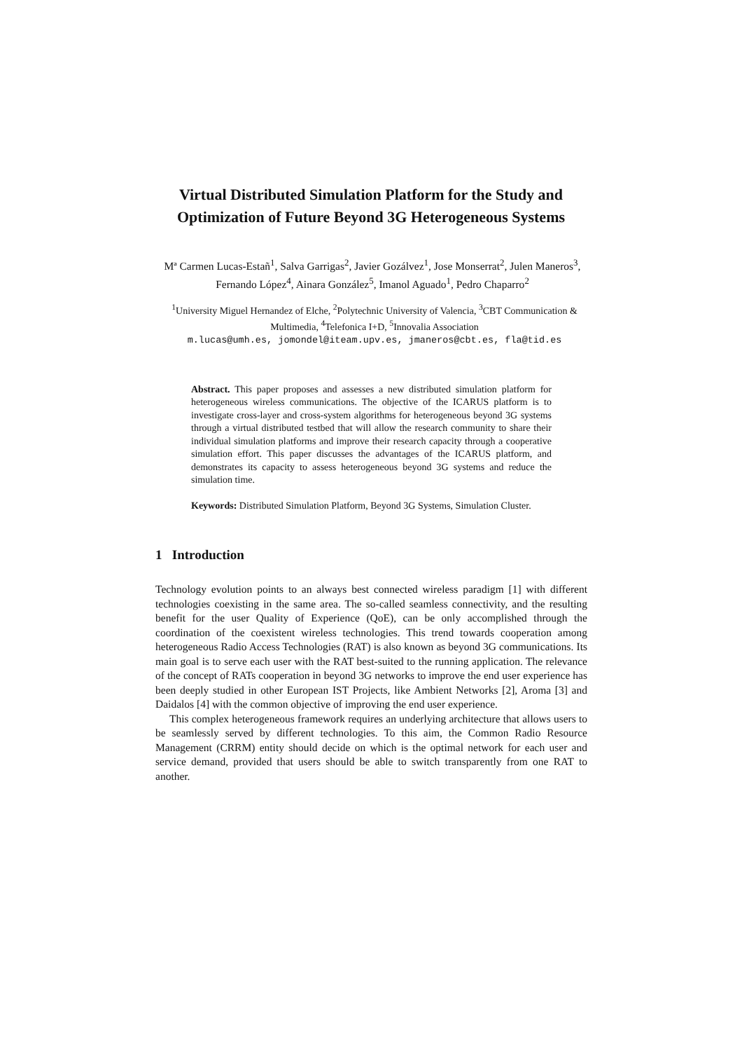Virtual Distributed Simulation Platform for the Study and Optimization of Future Beyond 3G Heterogeneous Systems
Mª Carmen Lucas-Estañ<sup>1</sup>, Salva Garrigas<sup>2</sup>, Javier Gozálvez<sup>1</sup>, Jose Monserrat<sup>2</sup>, Julen Maneros<sup>3</sup>, Fernando López<sup>4</sup>, Ainara González<sup>5</sup>, Imanol Aguado<sup>1</sup>, Pedro Chaparro<sup>2</sup>
<sup>1</sup> University Miguel Hernandez of Elche, <sup>2</sup>Polytechnic University of Valencia, <sup>3</sup>CBT Communication & Multimedia, <sup>4</sup>Telefonica I+D, <sup>5</sup>Innovalia Association
m.lucas@umh.es, jomondel@iteam.upv.es, jmaneros@cbt.es, fla@tid.es
Abstract. This paper proposes and assesses a new distributed simulation platform for heterogeneous wireless communications. The objective of the ICARUS platform is to investigate cross-layer and cross-system algorithms for heterogeneous beyond 3G systems through a virtual distributed testbed that will allow the research community to share their individual simulation platforms and improve their research capacity through a cooperative simulation effort. This paper discusses the advantages of the ICARUS platform, and demonstrates its capacity to assess heterogeneous beyond 3G systems and reduce the simulation time.
Keywords: Distributed Simulation Platform, Beyond 3G Systems, Simulation Cluster.
1 Introduction
Technology evolution points to an always best connected wireless paradigm [1] with different technologies coexisting in the same area. The so-called seamless connectivity, and the resulting benefit for the user Quality of Experience (QoE), can be only accomplished through the coordination of the coexistent wireless technologies. This trend towards cooperation among heterogeneous Radio Access Technologies (RAT) is also known as beyond 3G communications. Its main goal is to serve each user with the RAT best-suited to the running application. The relevance of the concept of RATs cooperation in beyond 3G networks to improve the end user experience has been deeply studied in other European IST Projects, like Ambient Networks [2], Aroma [3] and Daidalos [4] with the common objective of improving the end user experience.
This complex heterogeneous framework requires an underlying architecture that allows users to be seamlessly served by different technologies. To this aim, the Common Radio Resource Management (CRRM) entity should decide on which is the optimal network for each user and service demand, provided that users should be able to switch transparently from one RAT to another.